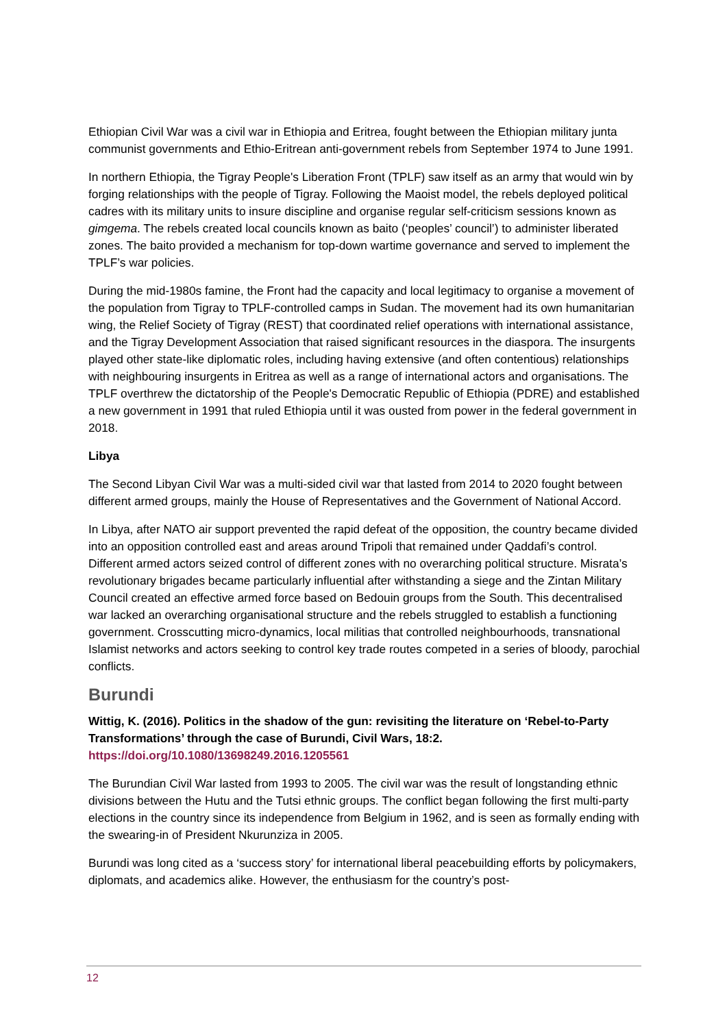Ethiopian Civil War was a civil war in Ethiopia and Eritrea, fought between the Ethiopian military junta communist governments and Ethio-Eritrean anti-government rebels from September 1974 to June 1991.
In northern Ethiopia, the Tigray People's Liberation Front (TPLF) saw itself as an army that would win by forging relationships with the people of Tigray. Following the Maoist model, the rebels deployed political cadres with its military units to insure discipline and organise regular self-criticism sessions known as gimgema. The rebels created local councils known as baito (‘peoples’ council’) to administer liberated zones. The baito provided a mechanism for top-down wartime governance and served to implement the TPLF’s war policies.
During the mid-1980s famine, the Front had the capacity and local legitimacy to organise a movement of the population from Tigray to TPLF-controlled camps in Sudan. The movement had its own humanitarian wing, the Relief Society of Tigray (REST) that coordinated relief operations with international assistance, and the Tigray Development Association that raised significant resources in the diaspora. The insurgents played other state-like diplomatic roles, including having extensive (and often contentious) relationships with neighbouring insurgents in Eritrea as well as a range of international actors and organisations. The TPLF overthrew the dictatorship of the People's Democratic Republic of Ethiopia (PDRE) and established a new government in 1991 that ruled Ethiopia until it was ousted from power in the federal government in 2018.
Libya
The Second Libyan Civil War was a multi-sided civil war that lasted from 2014 to 2020 fought between different armed groups, mainly the House of Representatives and the Government of National Accord.
In Libya, after NATO air support prevented the rapid defeat of the opposition, the country became divided into an opposition controlled east and areas around Tripoli that remained under Qaddafi’s control. Different armed actors seized control of different zones with no overarching political structure. Misrata’s revolutionary brigades became particularly influential after withstanding a siege and the Zintan Military Council created an effective armed force based on Bedouin groups from the South. This decentralised war lacked an overarching organisational structure and the rebels struggled to establish a functioning government. Crosscutting micro-dynamics, local militias that controlled neighbourhoods, transnational Islamist networks and actors seeking to control key trade routes competed in a series of bloody, parochial conflicts.
Burundi
Wittig, K. (2016). Politics in the shadow of the gun: revisiting the literature on ‘Rebel-to-Party Transformations’ through the case of Burundi, Civil Wars, 18:2. https://doi.org/10.1080/13698249.2016.1205561
The Burundian Civil War lasted from 1993 to 2005. The civil war was the result of longstanding ethnic divisions between the Hutu and the Tutsi ethnic groups. The conflict began following the first multi-party elections in the country since its independence from Belgium in 1962, and is seen as formally ending with the swearing-in of President Nkurunziza in 2005.
Burundi was long cited as a ‘success story’ for international liberal peacebuilding efforts by policymakers, diplomats, and academics alike. However, the enthusiasm for the country’s post-
12